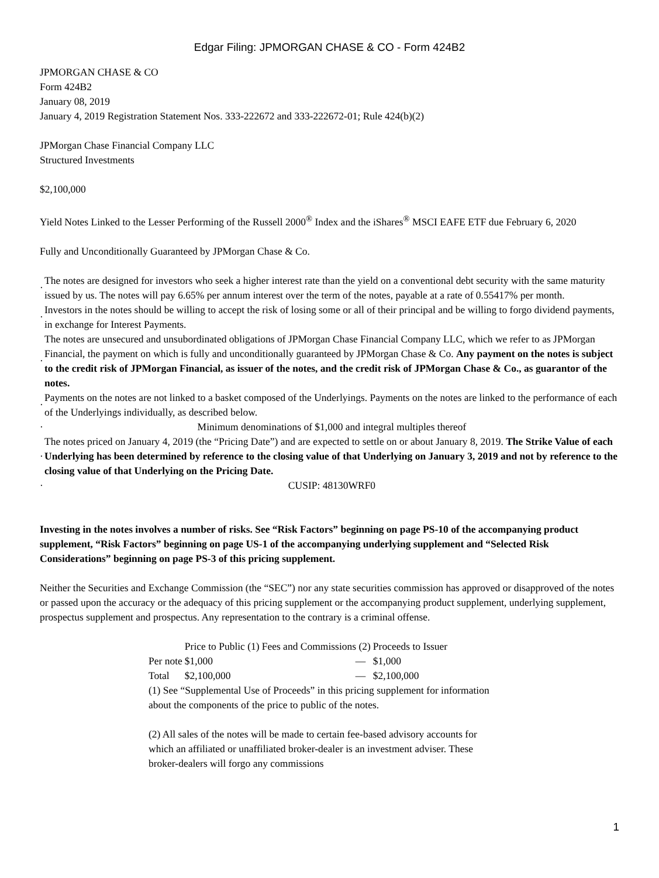Edgar Filing: JPMORGAN CHASE & CO - Form 424B2
JPMORGAN CHASE & CO
Form 424B2
January 08, 2019
January 4, 2019 Registration Statement Nos. 333-222672 and 333-222672-01; Rule 424(b)(2)
JPMorgan Chase Financial Company LLC
Structured Investments
$2,100,000
Yield Notes Linked to the Lesser Performing of the Russell 2000<sup>®</sup> Index and the iShares<sup>®</sup> MSCI EAFE ETF due February 6, 2020
Fully and Unconditionally Guaranteed by JPMorgan Chase & Co.
| · | The notes are designed for investors who seek a higher interest rate than the yield on a conventional debt security with the same maturity issued by us. The notes will pay 6.65% per annum interest over the term of the notes, payable at a rate of 0.55417% per month. |
| · | Investors in the notes should be willing to accept the risk of losing some or all of their principal and be willing to forgo dividend payments, in exchange for Interest Payments. |
| · | The notes are unsecured and unsubordinated obligations of JPMorgan Chase Financial Company LLC, which we refer to as JPMorgan Financial, the payment on which is fully and unconditionally guaranteed by JPMorgan Chase & Co. Any payment on the notes is subject to the credit risk of JPMorgan Financial, as issuer of the notes, and the credit risk of JPMorgan Chase & Co., as guarantor of the notes. |
| · | Payments on the notes are not linked to a basket composed of the Underlyings. Payments on the notes are linked to the performance of each of the Underlyings individually, as described below. |
| · | Minimum denominations of $1,000 and integral multiples thereof |
| · | The notes priced on January 4, 2019 (the “Pricing Date”) and are expected to settle on or about January 8, 2019. The Strike Value of each Underlying has been determined by reference to the closing value of that Underlying on January 3, 2019 and not by reference to the closing value of that Underlying on the Pricing Date. |
| · | CUSIP: 48130WRF0 |
Investing in the notes involves a number of risks. See “Risk Factors” beginning on page PS-10 of the accompanying product supplement, “Risk Factors” beginning on page US-1 of the accompanying underlying supplement and “Selected Risk Considerations” beginning on page PS-3 of this pricing supplement.
Neither the Securities and Exchange Commission (the “SEC”) nor any state securities commission has approved or disapproved of the notes or passed upon the accuracy or the adequacy of this pricing supplement or the accompanying product supplement, underlying supplement, prospectus supplement and prospectus. Any representation to the contrary is a criminal offense.
| | Price to Public (1) | Fees and Commissions (2) | Proceeds to Issuer |
| --- | --- | --- | --- |
| Per note | $1,000 | — | $1,000 |
| Total | $2,100,000 | — | $2,100,000 |
(1) See “Supplemental Use of Proceeds” in this pricing supplement for information about the components of the price to public of the notes.
(2) All sales of the notes will be made to certain fee-based advisory accounts for which an affiliated or unaffiliated broker-dealer is an investment adviser. These broker-dealers will forgo any commissions
1